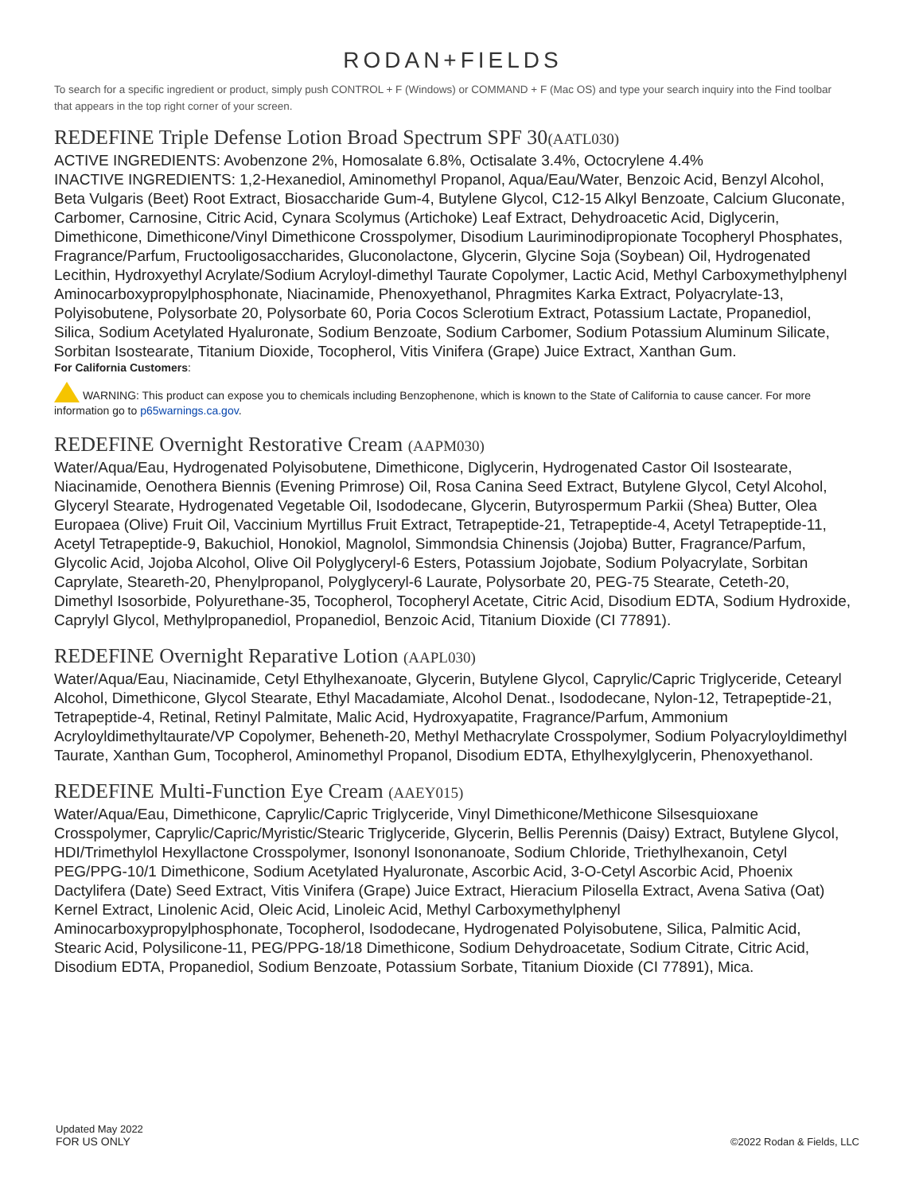RODAN+FIELDS
To search for a specific ingredient or product, simply push CONTROL + F (Windows) or COMMAND + F (Mac OS) and type your search inquiry into the Find toolbar that appears in the top right corner of your screen.
REDEFINE Triple Defense Lotion Broad Spectrum SPF 30(AATL030)
ACTIVE INGREDIENTS: Avobenzone 2%, Homosalate 6.8%, Octisalate 3.4%, Octocrylene 4.4%
INACTIVE INGREDIENTS: 1,2-Hexanediol, Aminomethyl Propanol, Aqua/Eau/Water, Benzoic Acid, Benzyl Alcohol, Beta Vulgaris (Beet) Root Extract, Biosaccharide Gum-4, Butylene Glycol, C12-15 Alkyl Benzoate, Calcium Gluconate, Carbomer, Carnosine, Citric Acid, Cynara Scolymus (Artichoke) Leaf Extract, Dehydroacetic Acid, Diglycerin, Dimethicone, Dimethicone/Vinyl Dimethicone Crosspolymer, Disodium Lauriminodipropionate Tocopheryl Phosphates, Fragrance/Parfum, Fructooligosaccharides, Gluconolactone, Glycerin, Glycine Soja (Soybean) Oil, Hydrogenated Lecithin, Hydroxyethyl Acrylate/Sodium Acryloyl-dimethyl Taurate Copolymer, Lactic Acid, Methyl Carboxymethylphenyl Aminocarboxypropylphosphonate, Niacinamide, Phenoxyethanol, Phragmites Karka Extract, Polyacrylate-13, Polyisobutene, Polysorbate 20, Polysorbate 60, Poria Cocos Sclerotium Extract, Potassium Lactate, Propanediol, Silica, Sodium Acetylated Hyaluronate, Sodium Benzoate, Sodium Carbomer, Sodium Potassium Aluminum Silicate, Sorbitan Isostearate, Titanium Dioxide, Tocopherol, Vitis Vinifera (Grape) Juice Extract, Xanthan Gum.
For California Customers:
WARNING: This product can expose you to chemicals including Benzophenone, which is known to the State of California to cause cancer. For more information go to p65warnings.ca.gov.
REDEFINE Overnight Restorative Cream (AAPM030)
Water/Aqua/Eau, Hydrogenated Polyisobutene, Dimethicone, Diglycerin, Hydrogenated Castor Oil Isostearate, Niacinamide, Oenothera Biennis (Evening Primrose) Oil, Rosa Canina Seed Extract, Butylene Glycol, Cetyl Alcohol, Glyceryl Stearate, Hydrogenated Vegetable Oil, Isododecane, Glycerin, Butyrospermum Parkii (Shea) Butter, Olea Europaea (Olive) Fruit Oil, Vaccinium Myrtillus Fruit Extract, Tetrapeptide-21, Tetrapeptide-4, Acetyl Tetrapeptide-11, Acetyl Tetrapeptide-9, Bakuchiol, Honokiol, Magnolol, Simmondsia Chinensis (Jojoba) Butter, Fragrance/Parfum, Glycolic Acid, Jojoba Alcohol, Olive Oil Polyglyceryl-6 Esters, Potassium Jojobate, Sodium Polyacrylate, Sorbitan Caprylate, Steareth-20, Phenylpropanol, Polyglyceryl-6 Laurate, Polysorbate 20, PEG-75 Stearate, Ceteth-20, Dimethyl Isosorbide, Polyurethane-35, Tocopherol, Tocopheryl Acetate, Citric Acid, Disodium EDTA, Sodium Hydroxide, Caprylyl Glycol, Methylpropanediol, Propanediol, Benzoic Acid, Titanium Dioxide (CI 77891).
REDEFINE Overnight Reparative Lotion (AAPL030)
Water/Aqua/Eau, Niacinamide, Cetyl Ethylhexanoate, Glycerin, Butylene Glycol, Caprylic/Capric Triglyceride, Cetearyl Alcohol, Dimethicone, Glycol Stearate, Ethyl Macadamiate, Alcohol Denat., Isododecane, Nylon-12, Tetrapeptide-21, Tetrapeptide-4, Retinal, Retinyl Palmitate, Malic Acid, Hydroxyapatite, Fragrance/Parfum, Ammonium Acryloyldimethyltaurate/VP Copolymer, Beheneth-20, Methyl Methacrylate Crosspolymer, Sodium Polyacryloyldimethyl Taurate, Xanthan Gum, Tocopherol, Aminomethyl Propanol, Disodium EDTA, Ethylhexylglycerin, Phenoxyethanol.
REDEFINE Multi-Function Eye Cream (AAEY015)
Water/Aqua/Eau, Dimethicone, Caprylic/Capric Triglyceride, Vinyl Dimethicone/Methicone Silsesquioxane Crosspolymer, Caprylic/Capric/Myristic/Stearic Triglyceride, Glycerin, Bellis Perennis (Daisy) Extract, Butylene Glycol, HDI/Trimethylol Hexyllactone Crosspolymer, Isononyl Isononanoate, Sodium Chloride, Triethylhexanoin, Cetyl PEG/PPG-10/1 Dimethicone, Sodium Acetylated Hyaluronate, Ascorbic Acid, 3-O-Cetyl Ascorbic Acid, Phoenix Dactylifera (Date) Seed Extract, Vitis Vinifera (Grape) Juice Extract, Hieracium Pilosella Extract, Avena Sativa (Oat) Kernel Extract, Linolenic Acid, Oleic Acid, Linoleic Acid, Methyl Carboxymethylphenyl Aminocarboxypropylphosphonate, Tocopherol, Isododecane, Hydrogenated Polyisobutene, Silica, Palmitic Acid, Stearic Acid, Polysilicone-11, PEG/PPG-18/18 Dimethicone, Sodium Dehydroacetate, Sodium Citrate, Citric Acid, Disodium EDTA, Propanediol, Sodium Benzoate, Potassium Sorbate, Titanium Dioxide (CI 77891), Mica.
Updated May 2022
FOR US ONLY
©2022 Rodan & Fields, LLC